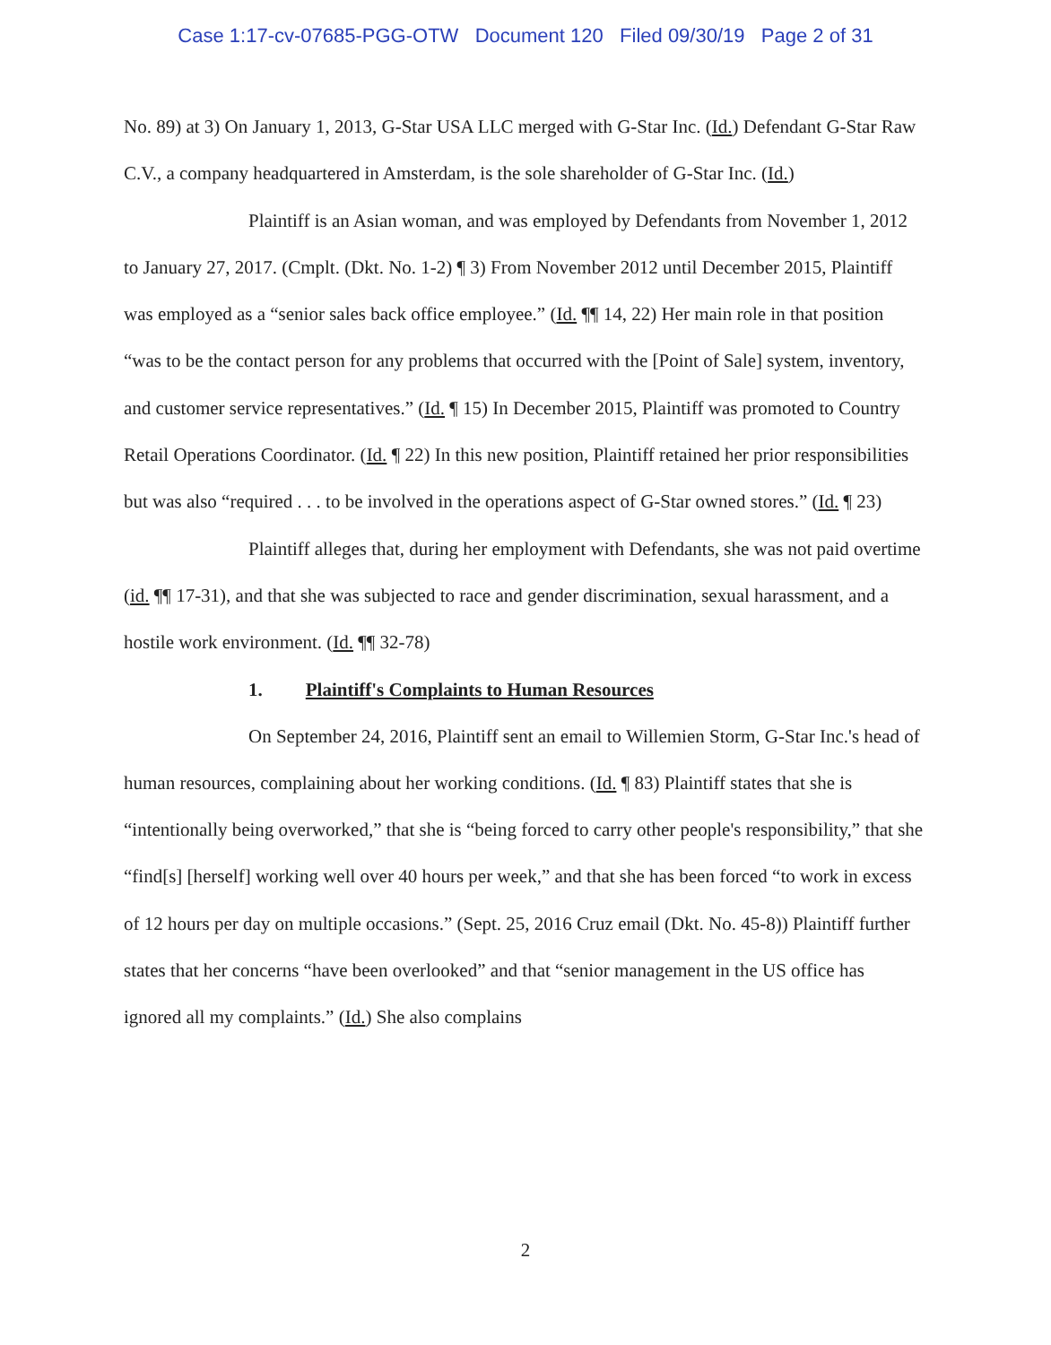Case 1:17-cv-07685-PGG-OTW Document 120 Filed 09/30/19 Page 2 of 31
No. 89) at 3) On January 1, 2013, G-Star USA LLC merged with G-Star Inc. (Id.) Defendant G-Star Raw C.V., a company headquartered in Amsterdam, is the sole shareholder of G-Star Inc. (Id.)
Plaintiff is an Asian woman, and was employed by Defendants from November 1, 2012 to January 27, 2017. (Cmplt. (Dkt. No. 1-2) ¶ 3) From November 2012 until December 2015, Plaintiff was employed as a “senior sales back office employee.” (Id. ¶¶ 14, 22) Her main role in that position “was to be the contact person for any problems that occurred with the [Point of Sale] system, inventory, and customer service representatives.” (Id. ¶ 15) In December 2015, Plaintiff was promoted to Country Retail Operations Coordinator. (Id. ¶ 22) In this new position, Plaintiff retained her prior responsibilities but was also “required . . . to be involved in the operations aspect of G-Star owned stores.” (Id. ¶ 23)
Plaintiff alleges that, during her employment with Defendants, she was not paid overtime (id. ¶¶ 17-31), and that she was subjected to race and gender discrimination, sexual harassment, and a hostile work environment. (Id. ¶¶ 32-78)
1. Plaintiff's Complaints to Human Resources
On September 24, 2016, Plaintiff sent an email to Willemien Storm, G-Star Inc.'s head of human resources, complaining about her working conditions. (Id. ¶ 83) Plaintiff states that she is “intentionally being overworked,” that she is “being forced to carry other people's responsibility,” that she “find[s] [herself] working well over 40 hours per week,” and that she has been forced “to work in excess of 12 hours per day on multiple occasions.” (Sept. 25, 2016 Cruz email (Dkt. No. 45-8)) Plaintiff further states that her concerns “have been overlooked” and that “senior management in the US office has ignored all my complaints.” (Id.) She also complains
2